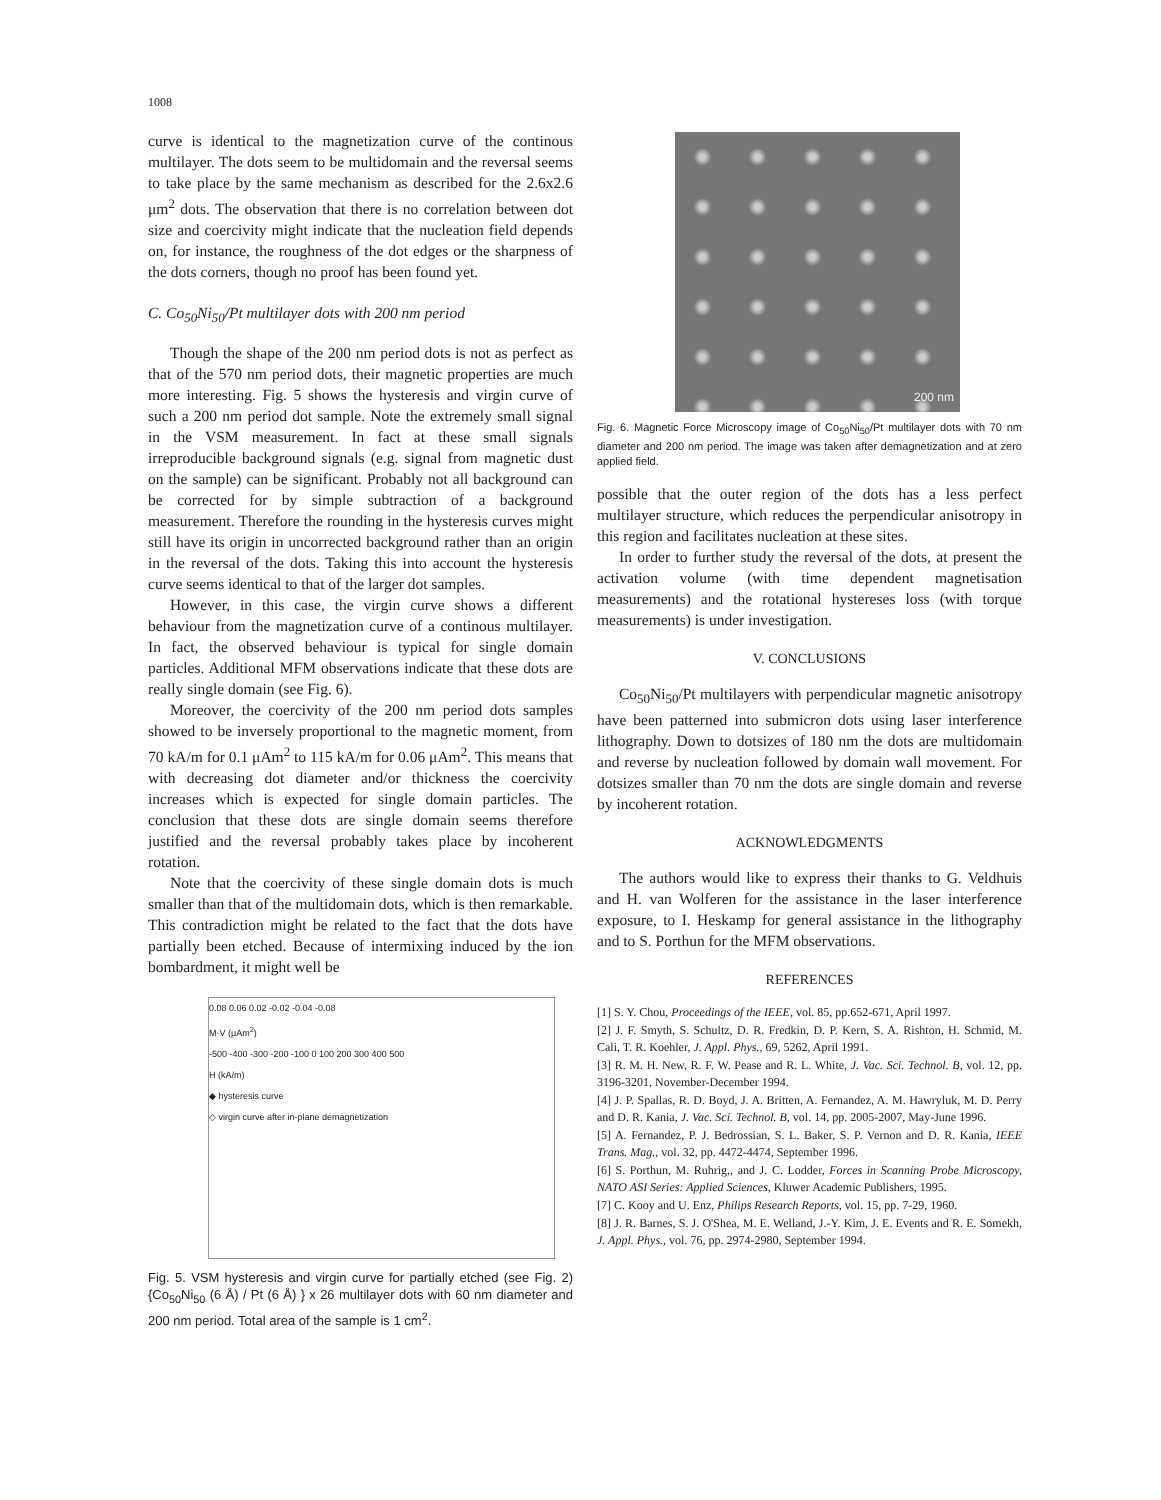1008
curve is identical to the magnetization curve of the continous multilayer. The dots seem to be multidomain and the reversal seems to take place by the same mechanism as described for the 2.6x2.6 μm<sup>2</sup> dots. The observation that there is no correlation between dot size and coercivity might indicate that the nucleation field depends on, for instance, the roughness of the dot edges or the sharpness of the dots corners, though no proof has been found yet.
C. Co<sub>50</sub>Ni<sub>50</sub>/Pt multilayer dots with 200 nm period
Though the shape of the 200 nm period dots is not as perfect as that of the 570 nm period dots, their magnetic properties are much more interesting. Fig. 5 shows the hysteresis and virgin curve of such a 200 nm period dot sample. Note the extremely small signal in the VSM measurement. In fact at these small signals irreproducible background signals (e.g. signal from magnetic dust on the sample) can be significant. Probably not all background can be corrected for by simple subtraction of a background measurement. Therefore the rounding in the hysteresis curves might still have its origin in uncorrected background rather than an origin in the reversal of the dots. Taking this into account the hysteresis curve seems identical to that of the larger dot samples.
However, in this case, the virgin curve shows a different behaviour from the magnetization curve of a continous multilayer. In fact, the observed behaviour is typical for single domain particles. Additional MFM observations indicate that these dots are really single domain (see Fig. 6).
Moreover, the coercivity of the 200 nm period dots samples showed to be inversely proportional to the magnetic moment, from 70 kA/m for 0.1 μAm<sup>2</sup> to 115 kA/m for 0.06 μAm<sup>2</sup>. This means that with decreasing dot diameter and/or thickness the coercivity increases which is expected for single domain particles. The conclusion that these dots are single domain seems therefore justified and the reversal probably takes place by incoherent rotation.
Note that the coercivity of these single domain dots is much smaller than that of the multidomain dots, which is then remarkable. This contradiction might be related to the fact that the dots have partially been etched. Because of intermixing induced by the ion bombardment, it might well be
0.08 0.06 0.02 -0.02 -0.04 -0.08
M·V (μAm<sup>2</sup>)
-500 -400 -300 -200 -100 0 100 200 300 400 500
H (kA/m)
◆ hysteresis curve
◇ virgin curve after in-plane demagnetization
Fig. 5. VSM hysteresis and virgin curve for partially etched (see Fig. 2) {Co<sub>50</sub>Ni<sub>50</sub> (6 Å) / Pt (6 Å) } x 26 multilayer dots with 60 nm diameter and 200 nm period. Total area of the sample is 1 cm<sup>2</sup>.
200 nm
Fig. 6. Magnetic Force Microscopy image of Co<sub>50</sub>Ni<sub>50</sub>/Pt multilayer dots with 70 nm diameter and 200 nm period. The image was taken after demagnetization and at zero applied field.
possible that the outer region of the dots has a less perfect multilayer structure, which reduces the perpendicular anisotropy in this region and facilitates nucleation at these sites.
In order to further study the reversal of the dots, at present the activation volume (with time dependent magnetisation measurements) and the rotational hystereses loss (with torque measurements) is under investigation.
V. CONCLUSIONS
Co<sub>50</sub>Ni<sub>50</sub>/Pt multilayers with perpendicular magnetic anisotropy have been patterned into submicron dots using laser interference lithography. Down to dotsizes of 180 nm the dots are multidomain and reverse by nucleation followed by domain wall movement. For dotsizes smaller than 70 nm the dots are single domain and reverse by incoherent rotation.
ACKNOWLEDGMENTS
The authors would like to express their thanks to G. Veldhuis and H. van Wolferen for the assistance in the laser interference exposure, to I. Heskamp for general assistance in the lithography and to S. Porthun for the MFM observations.
REFERENCES
[1] S. Y. Chou, Proceedings of the IEEE, vol. 85, pp.652-671, April 1997.
[2] J. F. Smyth, S. Schultz, D. R. Fredkin, D. P. Kern, S. A. Rishton, H. Schmid, M. Cali, T. R. Koehler, J. Appl. Phys., 69, 5262, April 1991.
[3] R. M. H. New, R. F. W. Pease and R. L. White, J. Vac. Sci. Technol. B, vol. 12, pp. 3196-3201, November-December 1994.
[4] J. P. Spallas, R. D. Boyd, J. A. Britten, A. Fernandez, A. M. Hawryluk, M. D. Perry and D. R. Kania, J. Vac. Sci. Technol. B, vol. 14, pp. 2005-2007, May-June 1996.
[5] A. Fernandez, P. J. Bedrossian, S. L. Baker, S. P. Vernon and D. R. Kania, IEEE Trans. Mag., vol. 32, pp. 4472-4474, September 1996.
[6] S. Porthun, M. Ruhrig,, and J. C. Lodder, Forces in Scanning Probe Microscopy, NATO ASI Series: Applied Sciences, Kluwer Academic Publishers, 1995.
[7] C. Kooy and U. Enz, Philips Research Reports, vol. 15, pp. 7-29, 1960.
[8] J. R. Barnes, S. J. O'Shea, M. E. Welland, J.-Y. Kim, J. E. Events and R. E. Somekh, J. Appl. Phys., vol. 76, pp. 2974-2980, September 1994.